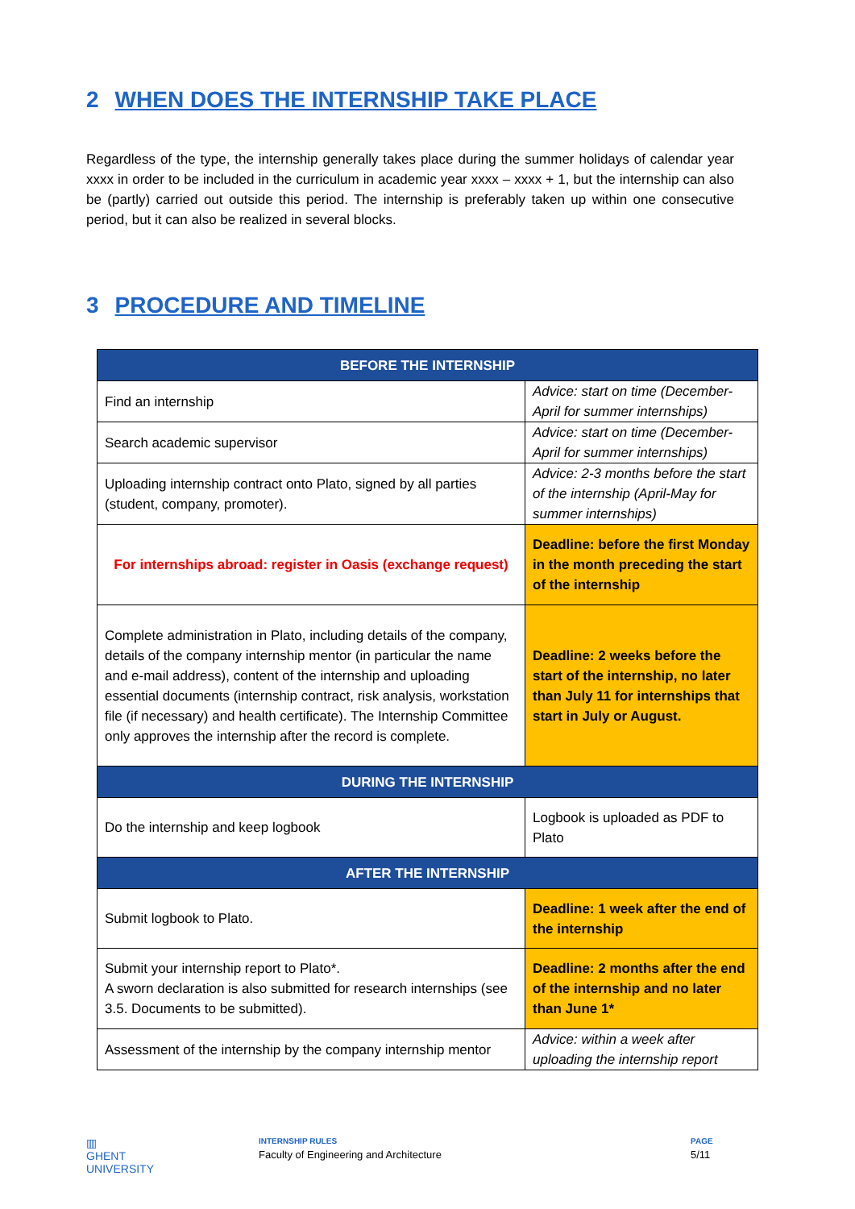2 WHEN DOES THE INTERNSHIP TAKE PLACE
Regardless of the type, the internship generally takes place during the summer holidays of calendar year xxxx in order to be included in the curriculum in academic year xxxx – xxxx + 1, but the internship can also be (partly) carried out outside this period. The internship is preferably taken up within one consecutive period, but it can also be realized in several blocks.
3 PROCEDURE AND TIMELINE
| BEFORE THE INTERNSHIP | |
| --- | --- |
| Find an internship | Advice: start on time (December-April for summer internships) |
| Search academic supervisor | Advice: start on time (December-April for summer internships) |
| Uploading internship contract onto Plato, signed by all parties (student, company, promoter). | Advice: 2-3 months before the start of the internship (April-May for summer internships) |
| For internships abroad: register in Oasis (exchange request) | Deadline: before the first Monday in the month preceding the start of the internship |
| Complete administration in Plato, including details of the company, details of the company internship mentor (in particular the name and e-mail address), content of the internship and uploading essential documents (internship contract, risk analysis, workstation file (if necessary) and health certificate). The Internship Committee only approves the internship after the record is complete. | Deadline: 2 weeks before the start of the internship, no later than July 11 for internships that start in July or August. |
| DURING THE INTERNSHIP | |
| Do the internship and keep logbook | Logbook is uploaded as PDF to Plato |
| AFTER THE INTERNSHIP | |
| Submit logbook to Plato. | Deadline: 1 week after the end of the internship |
| Submit your internship report to Plato*. A sworn declaration is also submitted for research internships (see 3.5. Documents to be submitted). | Deadline: 2 months after the end of the internship and no later than June 1* |
| Assessment of the internship by the company internship mentor | Advice: within a week after uploading the internship report |
▥
GHENT
UNIVERSITY
INTERNSHIP RULES
Faculty of Engineering and Architecture
PAGE
5/11